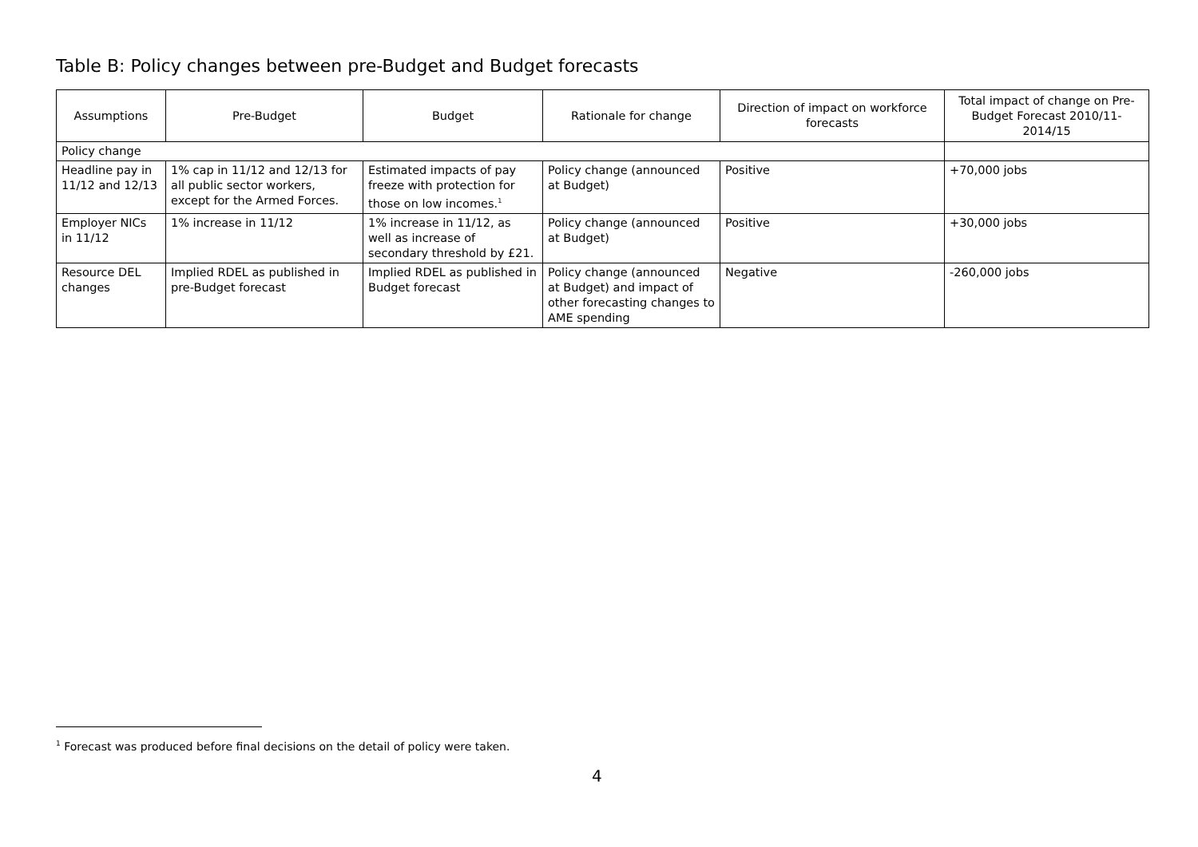Table B: Policy changes between pre-Budget and Budget forecasts
| Assumptions | Pre-Budget | Budget | Rationale for change | Direction of impact on workforce forecasts | Total impact of change on Pre-Budget Forecast 2010/11-2014/15 |
| --- | --- | --- | --- | --- | --- |
| Policy change | | | | | |
| Headline pay in 11/12 and 12/13 | 1% cap in 11/12 and 12/13 for all public sector workers, except for the Armed Forces. | Estimated impacts of pay freeze with protection for those on low incomes.<sup>1</sup> | Policy change (announced at Budget) | Positive | +70,000 jobs |
| Employer NICs in 11/12 | 1% increase in 11/12 | 1% increase in 11/12, as well as increase of secondary threshold by £21. | Policy change (announced at Budget) | Positive | +30,000 jobs |
| Resource DEL changes | Implied RDEL as published in pre-Budget forecast | Implied RDEL as published in Budget forecast | Policy change (announced at Budget) and impact of other forecasting changes to AME spending | Negative | -260,000 jobs |
<sup>1</sup> Forecast was produced before final decisions on the detail of policy were taken.
4